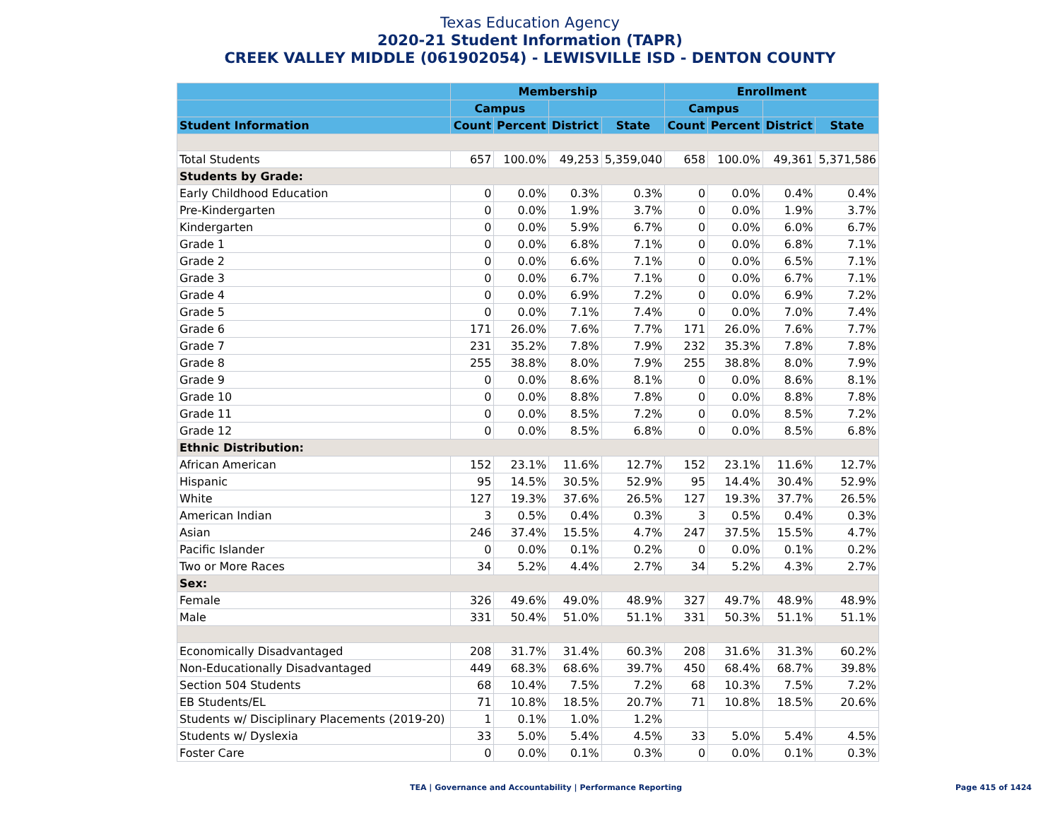Texas Education Agency
2020-21 Student Information (TAPR)
CREEK VALLEY MIDDLE (061902054) - LEWISVILLE ISD - DENTON COUNTY
| | Membership | | | | Enrollment | | | |
| --- | --- | --- | --- | --- | --- | --- | --- | --- |
| | Campus | | | | Campus | | | |
| Student Information | Count | Percent | District | State | Count | Percent | District | State |
| Total Students | 657 | 100.0% | 49,253 | 5,359,040 | 658 | 100.0% | 49,361 | 5,371,586 |
| Students by Grade: | | | | | | | | |
| Early Childhood Education | 0 | 0.0% | 0.3% | 0.3% | 0 | 0.0% | 0.4% | 0.4% |
| Pre-Kindergarten | 0 | 0.0% | 1.9% | 3.7% | 0 | 0.0% | 1.9% | 3.7% |
| Kindergarten | 0 | 0.0% | 5.9% | 6.7% | 0 | 0.0% | 6.0% | 6.7% |
| Grade 1 | 0 | 0.0% | 6.8% | 7.1% | 0 | 0.0% | 6.8% | 7.1% |
| Grade 2 | 0 | 0.0% | 6.6% | 7.1% | 0 | 0.0% | 6.5% | 7.1% |
| Grade 3 | 0 | 0.0% | 6.7% | 7.1% | 0 | 0.0% | 6.7% | 7.1% |
| Grade 4 | 0 | 0.0% | 6.9% | 7.2% | 0 | 0.0% | 6.9% | 7.2% |
| Grade 5 | 0 | 0.0% | 7.1% | 7.4% | 0 | 0.0% | 7.0% | 7.4% |
| Grade 6 | 171 | 26.0% | 7.6% | 7.7% | 171 | 26.0% | 7.6% | 7.7% |
| Grade 7 | 231 | 35.2% | 7.8% | 7.9% | 232 | 35.3% | 7.8% | 7.8% |
| Grade 8 | 255 | 38.8% | 8.0% | 7.9% | 255 | 38.8% | 8.0% | 7.9% |
| Grade 9 | 0 | 0.0% | 8.6% | 8.1% | 0 | 0.0% | 8.6% | 8.1% |
| Grade 10 | 0 | 0.0% | 8.8% | 7.8% | 0 | 0.0% | 8.8% | 7.8% |
| Grade 11 | 0 | 0.0% | 8.5% | 7.2% | 0 | 0.0% | 8.5% | 7.2% |
| Grade 12 | 0 | 0.0% | 8.5% | 6.8% | 0 | 0.0% | 8.5% | 6.8% |
| Ethnic Distribution: | | | | | | | | |
| African American | 152 | 23.1% | 11.6% | 12.7% | 152 | 23.1% | 11.6% | 12.7% |
| Hispanic | 95 | 14.5% | 30.5% | 52.9% | 95 | 14.4% | 30.4% | 52.9% |
| White | 127 | 19.3% | 37.6% | 26.5% | 127 | 19.3% | 37.7% | 26.5% |
| American Indian | 3 | 0.5% | 0.4% | 0.3% | 3 | 0.5% | 0.4% | 0.3% |
| Asian | 246 | 37.4% | 15.5% | 4.7% | 247 | 37.5% | 15.5% | 4.7% |
| Pacific Islander | 0 | 0.0% | 0.1% | 0.2% | 0 | 0.0% | 0.1% | 0.2% |
| Two or More Races | 34 | 5.2% | 4.4% | 2.7% | 34 | 5.2% | 4.3% | 2.7% |
| Sex: | | | | | | | | |
| Female | 326 | 49.6% | 49.0% | 48.9% | 327 | 49.7% | 48.9% | 48.9% |
| Male | 331 | 50.4% | 51.0% | 51.1% | 331 | 50.3% | 51.1% | 51.1% |
| Economically Disadvantaged | 208 | 31.7% | 31.4% | 60.3% | 208 | 31.6% | 31.3% | 60.2% |
| Non-Educationally Disadvantaged | 449 | 68.3% | 68.6% | 39.7% | 450 | 68.4% | 68.7% | 39.8% |
| Section 504 Students | 68 | 10.4% | 7.5% | 7.2% | 68 | 10.3% | 7.5% | 7.2% |
| EB Students/EL | 71 | 10.8% | 18.5% | 20.7% | 71 | 10.8% | 18.5% | 20.6% |
| Students w/ Disciplinary Placements (2019-20) | 1 | 0.1% | 1.0% | 1.2% | | | | |
| Students w/ Dyslexia | 33 | 5.0% | 5.4% | 4.5% | 33 | 5.0% | 5.4% | 4.5% |
| Foster Care | 0 | 0.0% | 0.1% | 0.3% | 0 | 0.0% | 0.1% | 0.3% |
TEA | Governance and Accountability | Performance Reporting Page 415 of 1424